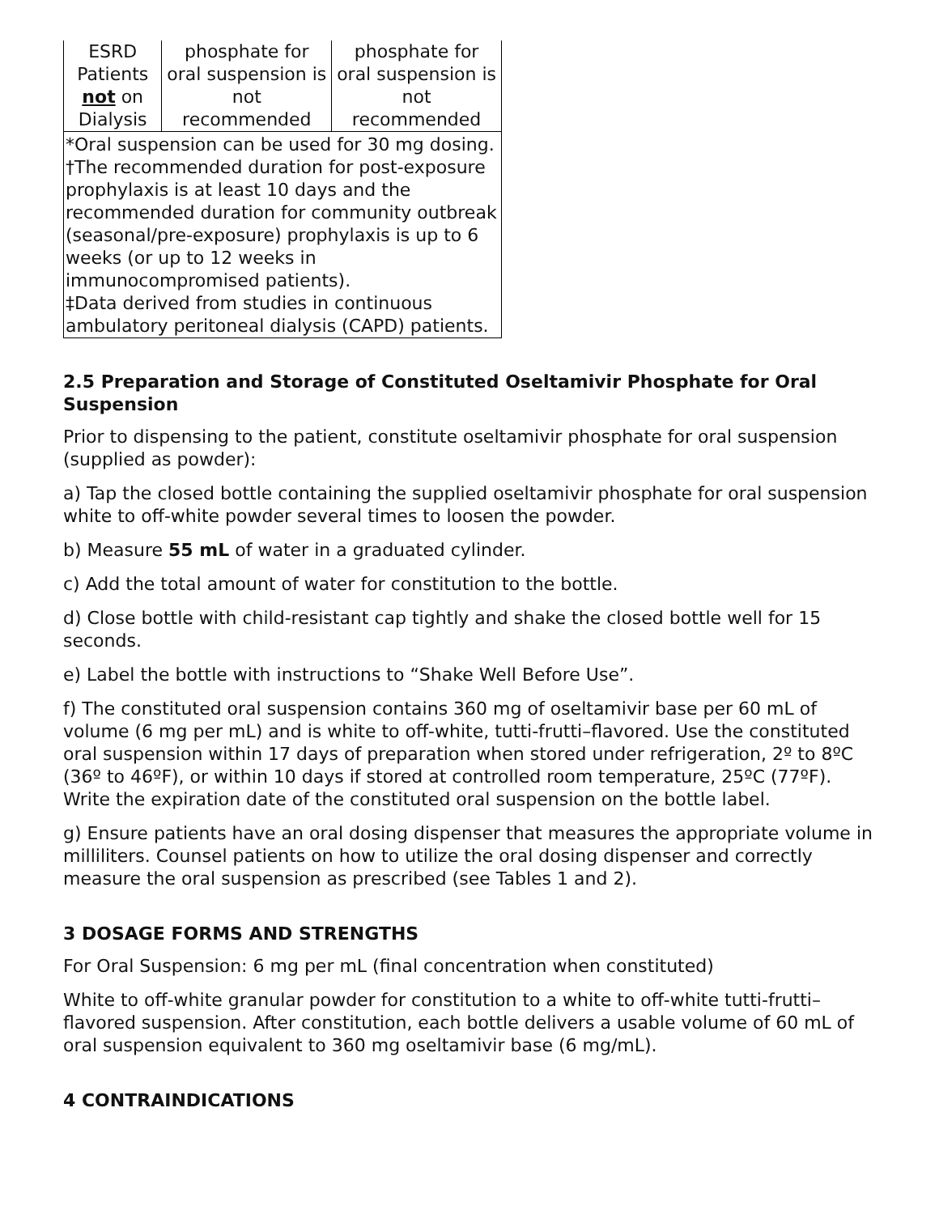| ESRD Patients not on Dialysis | phosphate for oral suspension is not recommended | phosphate for oral suspension is not recommended |
| *Oral suspension can be used for 30 mg dosing. †The recommended duration for post-exposure prophylaxis is at least 10 days and the recommended duration for community outbreak (seasonal/pre-exposure) prophylaxis is up to 6 weeks (or up to 12 weeks in immunocompromised patients). ‡Data derived from studies in continuous ambulatory peritoneal dialysis (CAPD) patients. | | |
2.5 Preparation and Storage of Constituted Oseltamivir Phosphate for Oral Suspension
Prior to dispensing to the patient, constitute oseltamivir phosphate for oral suspension (supplied as powder):
a) Tap the closed bottle containing the supplied oseltamivir phosphate for oral suspension white to off-white powder several times to loosen the powder.
b) Measure 55 mL of water in a graduated cylinder.
c) Add the total amount of water for constitution to the bottle.
d) Close bottle with child-resistant cap tightly and shake the closed bottle well for 15 seconds.
e) Label the bottle with instructions to “Shake Well Before Use”.
f) The constituted oral suspension contains 360 mg of oseltamivir base per 60 mL of volume (6 mg per mL) and is white to off-white, tutti-frutti–flavored. Use the constituted oral suspension within 17 days of preparation when stored under refrigeration, 2º to 8ºC (36º to 46ºF), or within 10 days if stored at controlled room temperature, 25ºC (77ºF). Write the expiration date of the constituted oral suspension on the bottle label.
g) Ensure patients have an oral dosing dispenser that measures the appropriate volume in milliliters. Counsel patients on how to utilize the oral dosing dispenser and correctly measure the oral suspension as prescribed (see Tables 1 and 2).
3 DOSAGE FORMS AND STRENGTHS
For Oral Suspension: 6 mg per mL (final concentration when constituted)
White to off-white granular powder for constitution to a white to off-white tutti-frutti–flavored suspension. After constitution, each bottle delivers a usable volume of 60 mL of oral suspension equivalent to 360 mg oseltamivir base (6 mg/mL).
4 CONTRAINDICATIONS